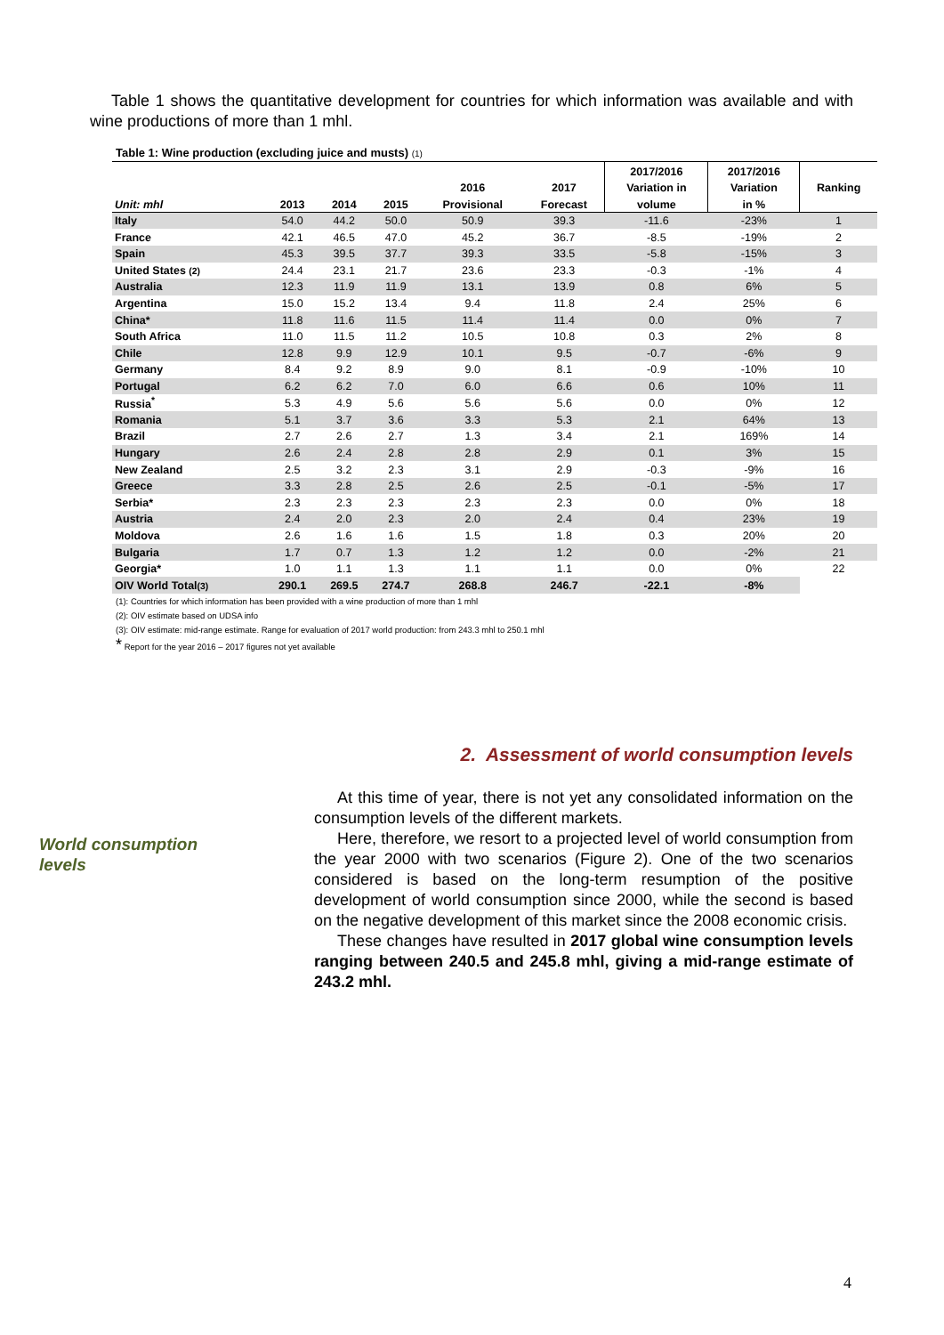Table 1 shows the quantitative development for countries for which information was available and with wine productions of more than 1 mhl.
Table 1: Wine production (excluding juice and musts) (1)
| | | | | | | 2017/2016 | 2017/2016 | |
| --- | --- | --- | --- | --- | --- | --- | --- | --- |
| | | | | 2016 | 2017 | Variation in | Variation | Ranking |
| Unit: mhl | 2013 | 2014 | 2015 | Provisional | Forecast | volume | in % | |
| Italy | 54.0 | 44.2 | 50.0 | 50.9 | 39.3 | -11.6 | -23% | 1 |
| France | 42.1 | 46.5 | 47.0 | 45.2 | 36.7 | -8.5 | -19% | 2 |
| Spain | 45.3 | 39.5 | 37.7 | 39.3 | 33.5 | -5.8 | -15% | 3 |
| United States (2) | 24.4 | 23.1 | 21.7 | 23.6 | 23.3 | -0.3 | -1% | 4 |
| Australia | 12.3 | 11.9 | 11.9 | 13.1 | 13.9 | 0.8 | 6% | 5 |
| Argentina | 15.0 | 15.2 | 13.4 | 9.4 | 11.8 | 2.4 | 25% | 6 |
| China* | 11.8 | 11.6 | 11.5 | 11.4 | 11.4 | 0.0 | 0% | 7 |
| South Africa | 11.0 | 11.5 | 11.2 | 10.5 | 10.8 | 0.3 | 2% | 8 |
| Chile | 12.8 | 9.9 | 12.9 | 10.1 | 9.5 | -0.7 | -6% | 9 |
| Germany | 8.4 | 9.2 | 8.9 | 9.0 | 8.1 | -0.9 | -10% | 10 |
| Portugal | 6.2 | 6.2 | 7.0 | 6.0 | 6.6 | 0.6 | 10% | 11 |
| Russia<sup>*</sup> | 5.3 | 4.9 | 5.6 | 5.6 | 5.6 | 0.0 | 0% | 12 |
| Romania | 5.1 | 3.7 | 3.6 | 3.3 | 5.3 | 2.1 | 64% | 13 |
| Brazil | 2.7 | 2.6 | 2.7 | 1.3 | 3.4 | 2.1 | 169% | 14 |
| Hungary | 2.6 | 2.4 | 2.8 | 2.8 | 2.9 | 0.1 | 3% | 15 |
| New Zealand | 2.5 | 3.2 | 2.3 | 3.1 | 2.9 | -0.3 | -9% | 16 |
| Greece | 3.3 | 2.8 | 2.5 | 2.6 | 2.5 | -0.1 | -5% | 17 |
| Serbia* | 2.3 | 2.3 | 2.3 | 2.3 | 2.3 | 0.0 | 0% | 18 |
| Austria | 2.4 | 2.0 | 2.3 | 2.0 | 2.4 | 0.4 | 23% | 19 |
| Moldova | 2.6 | 1.6 | 1.6 | 1.5 | 1.8 | 0.3 | 20% | 20 |
| Bulgaria | 1.7 | 0.7 | 1.3 | 1.2 | 1.2 | 0.0 | -2% | 21 |
| Georgia* | 1.0 | 1.1 | 1.3 | 1.1 | 1.1 | 0.0 | 0% | 22 |
| OIV World Total (3) | 290.1 | 269.5 | 274.7 | 268.8 | 246.7 | -22.1 | -8% | |
(1): Countries for which information has been provided with a wine production of more than 1 mhl
(2): OIV estimate based on UDSA info
(3): OIV estimate: mid-range estimate. Range for evaluation of 2017 world production: from 243.3 mhl to 250.1 mhl
* Report for the year 2016 – 2017 figures not yet available
2. Assessment of world consumption levels
World consumption
levels
At this time of year, there is not yet any consolidated information on the consumption levels of the different markets.
Here, therefore, we resort to a projected level of world consumption from the year 2000 with two scenarios (Figure 2). One of the two scenarios considered is based on the long-term resumption of the positive development of world consumption since 2000, while the second is based on the negative development of this market since the 2008 economic crisis.
These changes have resulted in 2017 global wine consumption levels ranging between 240.5 and 245.8 mhl, giving a mid-range estimate of 243.2 mhl.
4